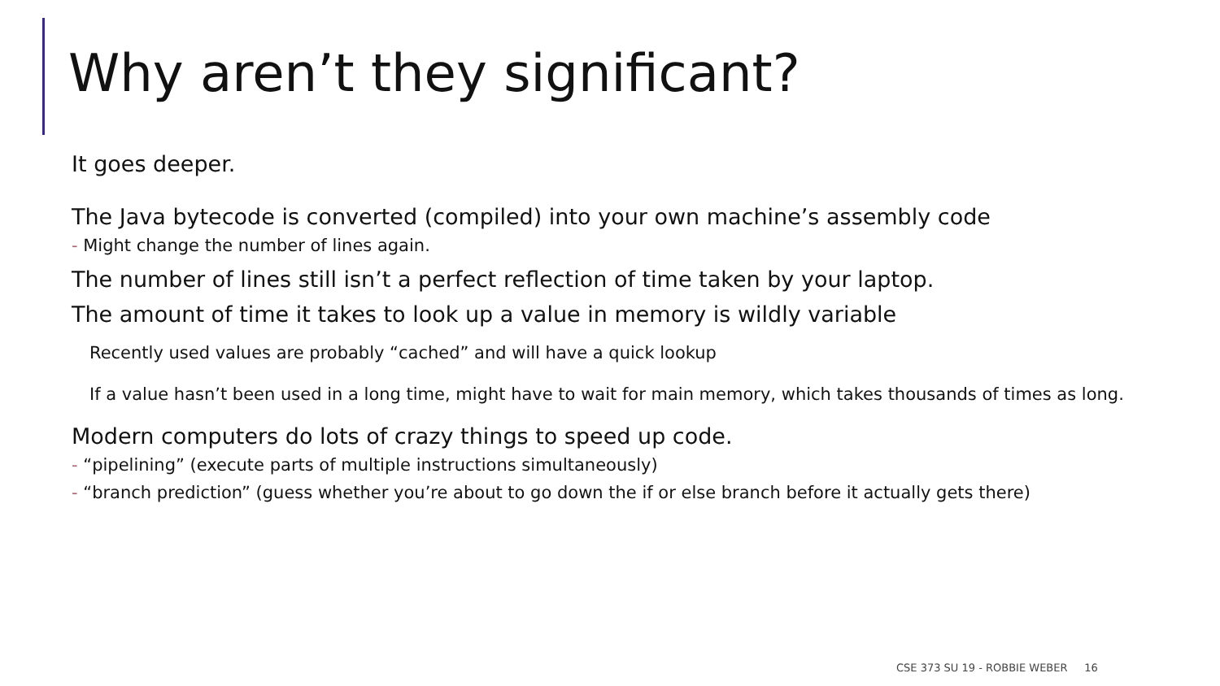Why aren’t they significant?
It goes deeper.
The Java bytecode is converted (compiled) into your own machine’s assembly code
- Might change the number of lines again.
The number of lines still isn’t a perfect reflection of time taken by your laptop.
The amount of time it takes to look up a value in memory is wildly variable
Recently used values are probably “cached” and will have a quick lookup
If a value hasn’t been used in a long time, might have to wait for main memory, which takes thousands of times as long.
Modern computers do lots of crazy things to speed up code.
- “pipelining” (execute parts of multiple instructions simultaneously)
- “branch prediction” (guess whether you’re about to go down the if or else branch before it actually gets there)
CSE 373 SU 19 - ROBBIE WEBER 16